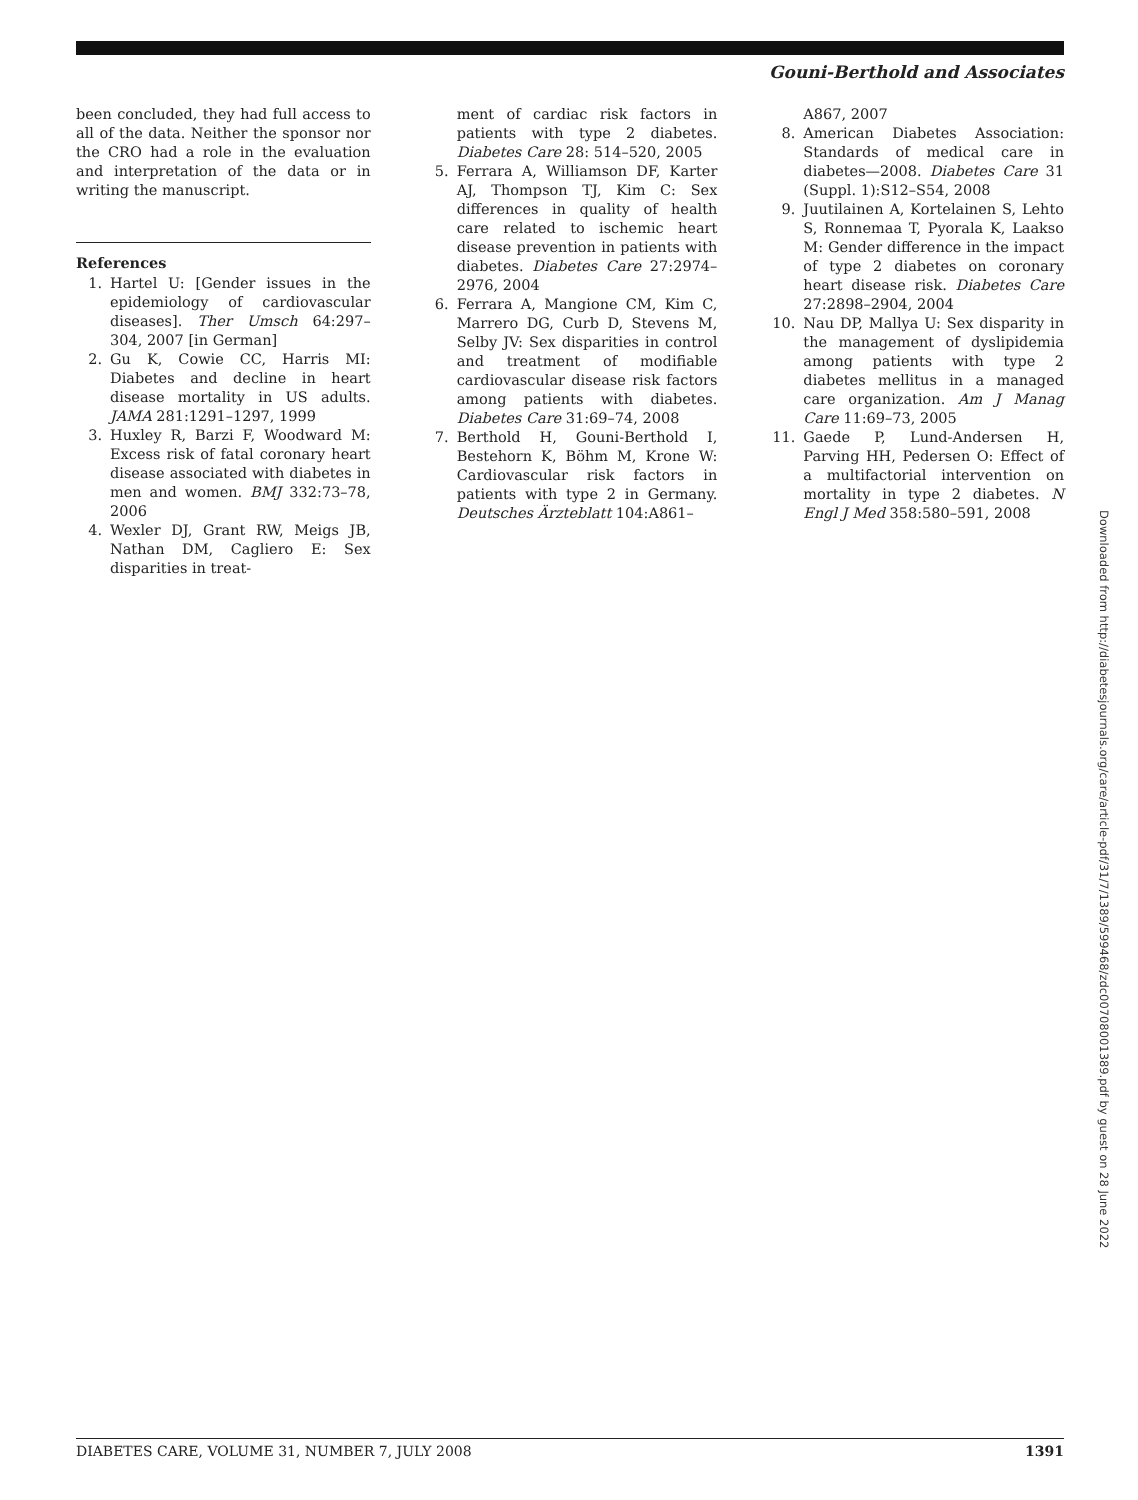Gouni-Berthold and Associates
been concluded, they had full access to all of the data. Neither the sponsor nor the CRO had a role in the evaluation and interpretation of the data or in writing the manuscript.
References
1. Hartel U: [Gender issues in the epidemiology of cardiovascular diseases]. Ther Umsch 64:297–304, 2007 [in German]
2. Gu K, Cowie CC, Harris MI: Diabetes and decline in heart disease mortality in US adults. JAMA 281:1291–1297, 1999
3. Huxley R, Barzi F, Woodward M: Excess risk of fatal coronary heart disease associated with diabetes in men and women. BMJ 332:73–78, 2006
4. Wexler DJ, Grant RW, Meigs JB, Nathan DM, Cagliero E: Sex disparities in treat-
ment of cardiac risk factors in patients with type 2 diabetes. Diabetes Care 28: 514–520, 2005
5. Ferrara A, Williamson DF, Karter AJ, Thompson TJ, Kim C: Sex differences in quality of health care related to ischemic heart disease prevention in patients with diabetes. Diabetes Care 27:2974–2976, 2004
6. Ferrara A, Mangione CM, Kim C, Marrero DG, Curb D, Stevens M, Selby JV: Sex disparities in control and treatment of modifiable cardiovascular disease risk factors among patients with diabetes. Diabetes Care 31:69–74, 2008
7. Berthold H, Gouni-Berthold I, Bestehorn K, Böhm M, Krone W: Cardiovascular risk factors in patients with type 2 in Germany. Deutsches Ärzteblatt 104:A861–
A867, 2007
8. American Diabetes Association: Standards of medical care in diabetes—2008. Diabetes Care 31 (Suppl. 1):S12–S54, 2008
9. Juutilainen A, Kortelainen S, Lehto S, Ronnemaa T, Pyorala K, Laakso M: Gender difference in the impact of type 2 diabetes on coronary heart disease risk. Diabetes Care 27:2898–2904, 2004
10. Nau DP, Mallya U: Sex disparity in the management of dyslipidemia among patients with type 2 diabetes mellitus in a managed care organization. Am J Manag Care 11:69–73, 2005
11. Gaede P, Lund-Andersen H, Parving HH, Pedersen O: Effect of a multifactorial intervention on mortality in type 2 diabetes. N Engl J Med 358:580–591, 2008
Downloaded from http://diabetesjournals.org/care/article-pdf/31/7/1389/599468/zdc00708001389.pdf by guest on 28 June 2022
DIABETES CARE, VOLUME 31, NUMBER 7, JULY 2008 1391